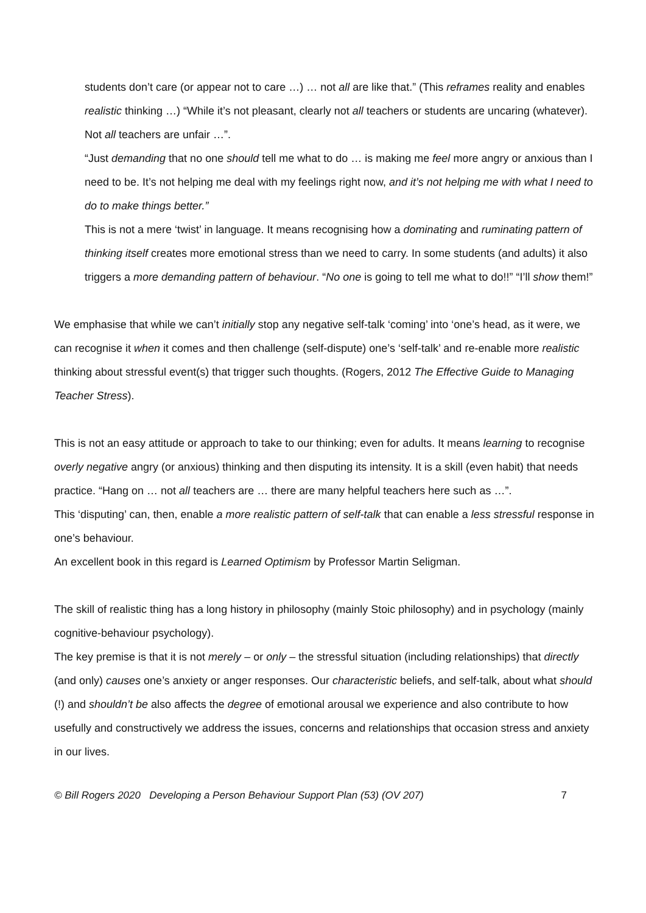students don’t care (or appear not to care …) … not all are like that.” (This reframes reality and enables realistic thinking …) “While it’s not pleasant, clearly not all teachers or students are uncaring (whatever). Not all teachers are unfair …”.
“Just demanding that no one should tell me what to do … is making me feel more angry or anxious than I need to be. It’s not helping me deal with my feelings right now, and it’s not helping me with what I need to do to make things better.”
This is not a mere ‘twist’ in language. It means recognising how a dominating and ruminating pattern of thinking itself creates more emotional stress than we need to carry. In some students (and adults) it also triggers a more demanding pattern of behaviour. “No one is going to tell me what to do!!” “I’ll show them!”
We emphasise that while we can’t initially stop any negative self-talk ‘coming’ into ‘one’s head, as it were, we can recognise it when it comes and then challenge (self-dispute) one’s ‘self-talk’ and re-enable more realistic thinking about stressful event(s) that trigger such thoughts. (Rogers, 2012 The Effective Guide to Managing Teacher Stress).
This is not an easy attitude or approach to take to our thinking; even for adults. It means learning to recognise overly negative angry (or anxious) thinking and then disputing its intensity. It is a skill (even habit) that needs practice. “Hang on … not all teachers are … there are many helpful teachers here such as …”.
This ‘disputing’ can, then, enable a more realistic pattern of self-talk that can enable a less stressful response in one’s behaviour.
An excellent book in this regard is Learned Optimism by Professor Martin Seligman.
The skill of realistic thing has a long history in philosophy (mainly Stoic philosophy) and in psychology (mainly cognitive-behaviour psychology).
The key premise is that it is not merely – or only – the stressful situation (including relationships) that directly (and only) causes one’s anxiety or anger responses. Our characteristic beliefs, and self-talk, about what should (!) and shouldn’t be also affects the degree of emotional arousal we experience and also contribute to how usefully and constructively we address the issues, concerns and relationships that occasion stress and anxiety in our lives.
© Bill Rogers 2020 Developing a Person Behaviour Support Plan (53) (OV 207) 7